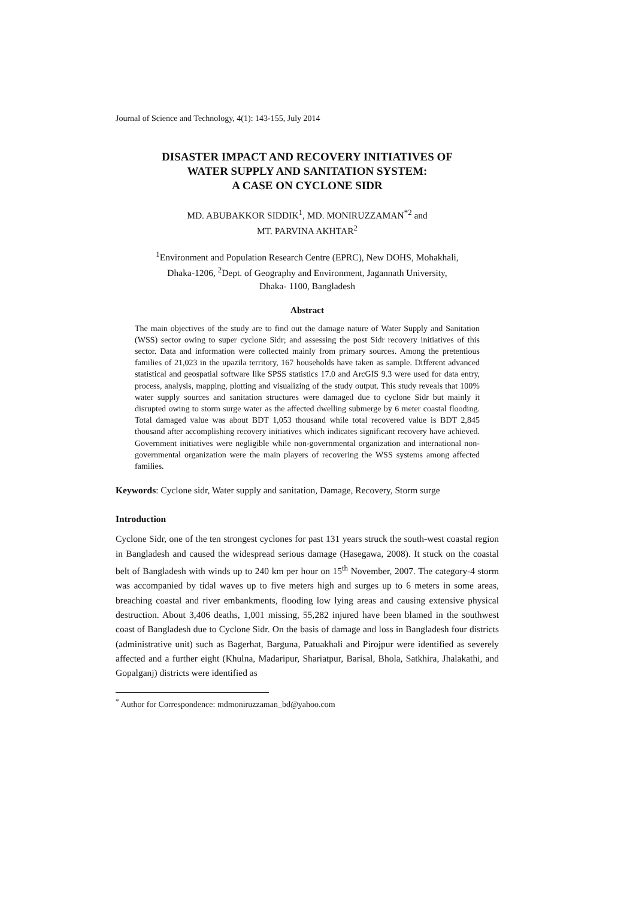Journal of Science and Technology, 4(1): 143-155, July 2014
DISASTER IMPACT AND RECOVERY INITIATIVES OF
WATER SUPPLY AND SANITATION SYSTEM:
A CASE ON CYCLONE SIDR
MD. ABUBAKKOR SIDDIK<sup>1</sup>, MD. MONIRUZZAMAN<sup>*2</sup> and
MT. PARVINA AKHTAR<sup>2</sup>
<sup>1</sup> Environment and Population Research Centre (EPRC), New DOHS, Mohakhali,
Dhaka-1206, <sup>2</sup>Dept. of Geography and Environment, Jagannath University,
Dhaka- 1100, Bangladesh
Abstract
The main objectives of the study are to find out the damage nature of Water Supply and Sanitation (WSS) sector owing to super cyclone Sidr; and assessing the post Sidr recovery initiatives of this sector. Data and information were collected mainly from primary sources. Among the pretentious families of 21,023 in the upazila territory, 167 households have taken as sample. Different advanced statistical and geospatial software like SPSS statistics 17.0 and ArcGIS 9.3 were used for data entry, process, analysis, mapping, plotting and visualizing of the study output. This study reveals that 100% water supply sources and sanitation structures were damaged due to cyclone Sidr but mainly it disrupted owing to storm surge water as the affected dwelling submerge by 6 meter coastal flooding. Total damaged value was about BDT 1,053 thousand while total recovered value is BDT 2,845 thousand after accomplishing recovery initiatives which indicates significant recovery have achieved. Government initiatives were negligible while non-governmental organization and international non-governmental organization were the main players of recovering the WSS systems among affected families.
Keywords: Cyclone sidr, Water supply and sanitation, Damage, Recovery, Storm surge
Introduction
Cyclone Sidr, one of the ten strongest cyclones for past 131 years struck the south-west coastal region in Bangladesh and caused the widespread serious damage (Hasegawa, 2008). It stuck on the coastal belt of Bangladesh with winds up to 240 km per hour on 15<sup>th</sup> November, 2007. The category-4 storm was accompanied by tidal waves up to five meters high and surges up to 6 meters in some areas, breaching coastal and river embankments, flooding low lying areas and causing extensive physical destruction. About 3,406 deaths, 1,001 missing, 55,282 injured have been blamed in the southwest coast of Bangladesh due to Cyclone Sidr. On the basis of damage and loss in Bangladesh four districts (administrative unit) such as Bagerhat, Barguna, Patuakhali and Pirojpur were identified as severely affected and a further eight (Khulna, Madaripur, Shariatpur, Barisal, Bhola, Satkhira, Jhalakathi, and Gopalganj) districts were identified as
<sup>*</sup> Author for Correspondence: mdmoniruzzaman_bd@yahoo.com